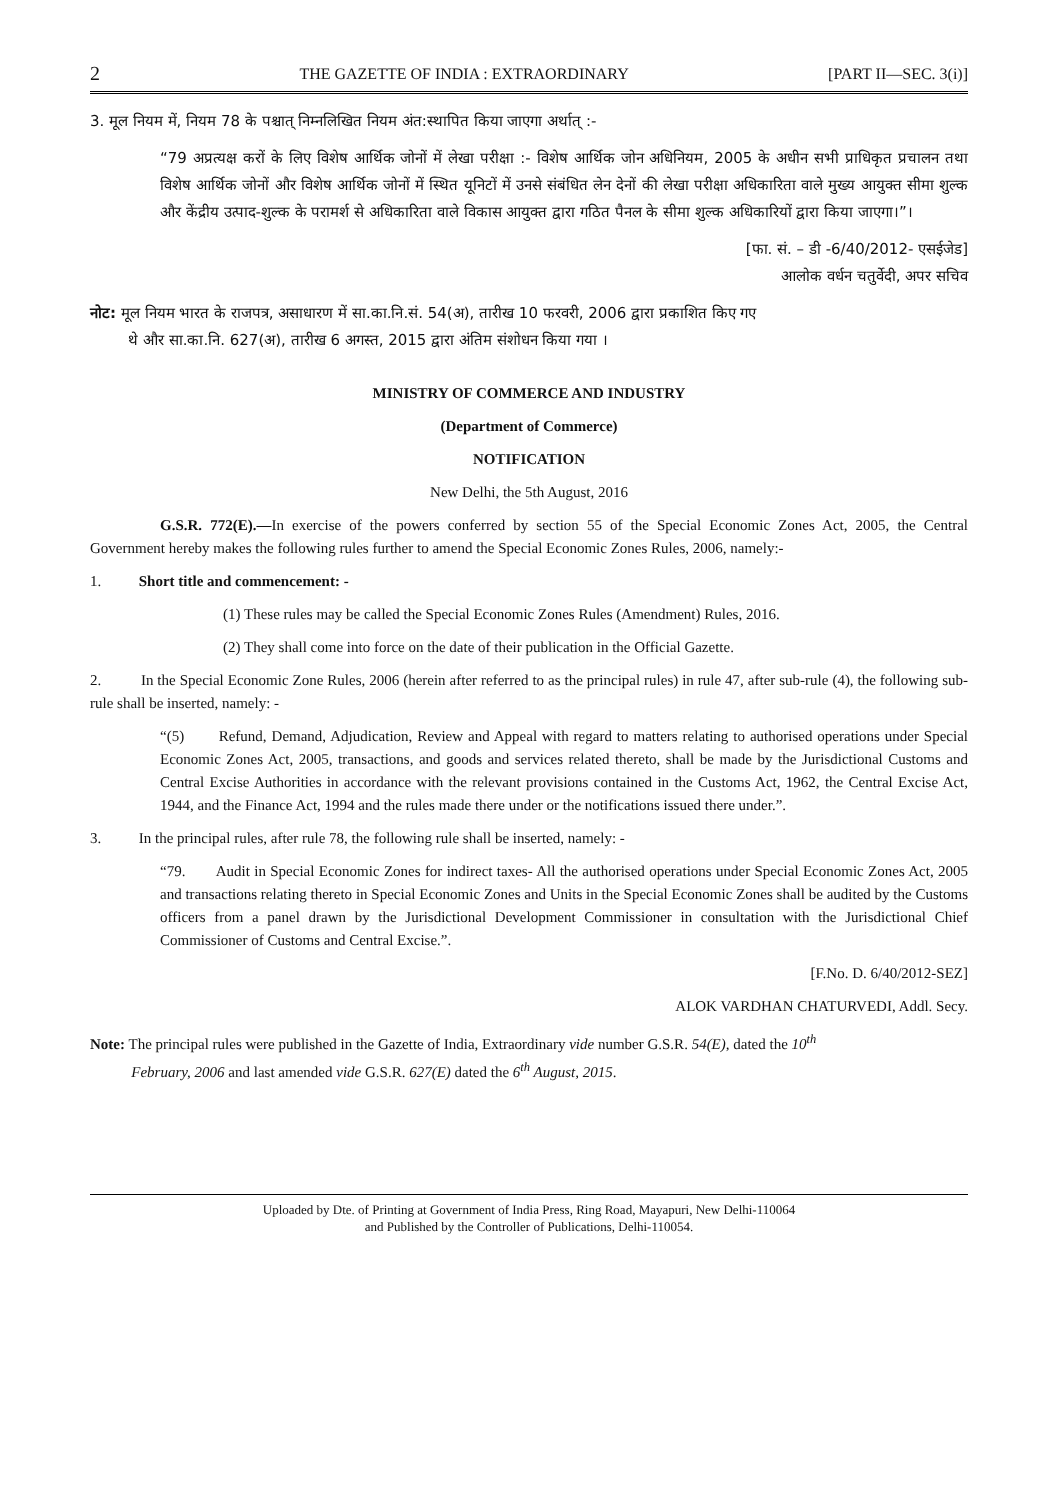2 THE GAZETTE OF INDIA : EXTRAORDINARY [PART II—SEC. 3(i)]
3. मूल नियम में, नियम 78 के पश्चात् निम्नलिखित नियम अंत:स्थापित किया जाएगा अर्थात् :-
“79 अप्रत्यक्ष करों के लिए विशेष आर्थिक जोनों में लेखा परीक्षा :- विशेष आर्थिक जोन अधिनियम, 2005 के अधीन सभी प्राधिकृत प्रचालन तथा विशेष आर्थिक जोनों और विशेष आर्थिक जोनों में स्थित यूनिटों में उनसे संबंधित लेन देनों की लेखा परीक्षा अधिकारिता वाले मुख्य आयुक्त सीमा शुल्क और केंद्रीय उत्पाद-शुल्क के परामर्श से अधिकारिता वाले विकास आयुक्त द्वारा गठित पैनल के सीमा शुल्क अधिकारियों द्वारा किया जाएगा।”।
[फा. सं. – डी -6/40/2012- एसईजेड]
आलोक वर्धन चतुर्वेदी, अपर सचिव
नोट: मूल नियम भारत के राजपत्र, असाधारण में सा.का.नि.सं. 54(अ), तारीख 10 फरवरी, 2006 द्वारा प्रकाशित किए गए
थे और सा.का.नि. 627(अ), तारीख 6 अगस्त, 2015 द्वारा अंतिम संशोधन किया गया ।
MINISTRY OF COMMERCE AND INDUSTRY
(Department of Commerce)
NOTIFICATION
New Delhi, the 5th August, 2016
G.S.R. 772(E).—In exercise of the powers conferred by section 55 of the Special Economic Zones Act, 2005, the Central Government hereby makes the following rules further to amend the Special Economic Zones Rules, 2006, namely:-
1. Short title and commencement: -
(1) These rules may be called the Special Economic Zones Rules (Amendment) Rules, 2016.
(2) They shall come into force on the date of their publication in the Official Gazette.
2. In the Special Economic Zone Rules, 2006 (herein after referred to as the principal rules) in rule 47, after sub-rule (4), the following sub-rule shall be inserted, namely: -
“(5) Refund, Demand, Adjudication, Review and Appeal with regard to matters relating to authorised operations under Special Economic Zones Act, 2005, transactions, and goods and services related thereto, shall be made by the Jurisdictional Customs and Central Excise Authorities in accordance with the relevant provisions contained in the Customs Act, 1962, the Central Excise Act, 1944, and the Finance Act, 1994 and the rules made there under or the notifications issued there under.”.
3. In the principal rules, after rule 78, the following rule shall be inserted, namely: -
“79. Audit in Special Economic Zones for indirect taxes- All the authorised operations under Special Economic Zones Act, 2005 and transactions relating thereto in Special Economic Zones and Units in the Special Economic Zones shall be audited by the Customs officers from a panel drawn by the Jurisdictional Development Commissioner in consultation with the Jurisdictional Chief Commissioner of Customs and Central Excise.”.
[F.No. D. 6/40/2012-SEZ]
ALOK VARDHAN CHATURVEDI, Addl. Secy.
Note: The principal rules were published in the Gazette of India, Extraordinary vide number G.S.R. 54(E), dated the 10<sup>th</sup>
February, 2006 and last amended vide G.S.R. 627(E) dated the 6<sup>th</sup> August, 2015.
Uploaded by Dte. of Printing at Government of India Press, Ring Road, Mayapuri, New Delhi-110064
and Published by the Controller of Publications, Delhi-110054.